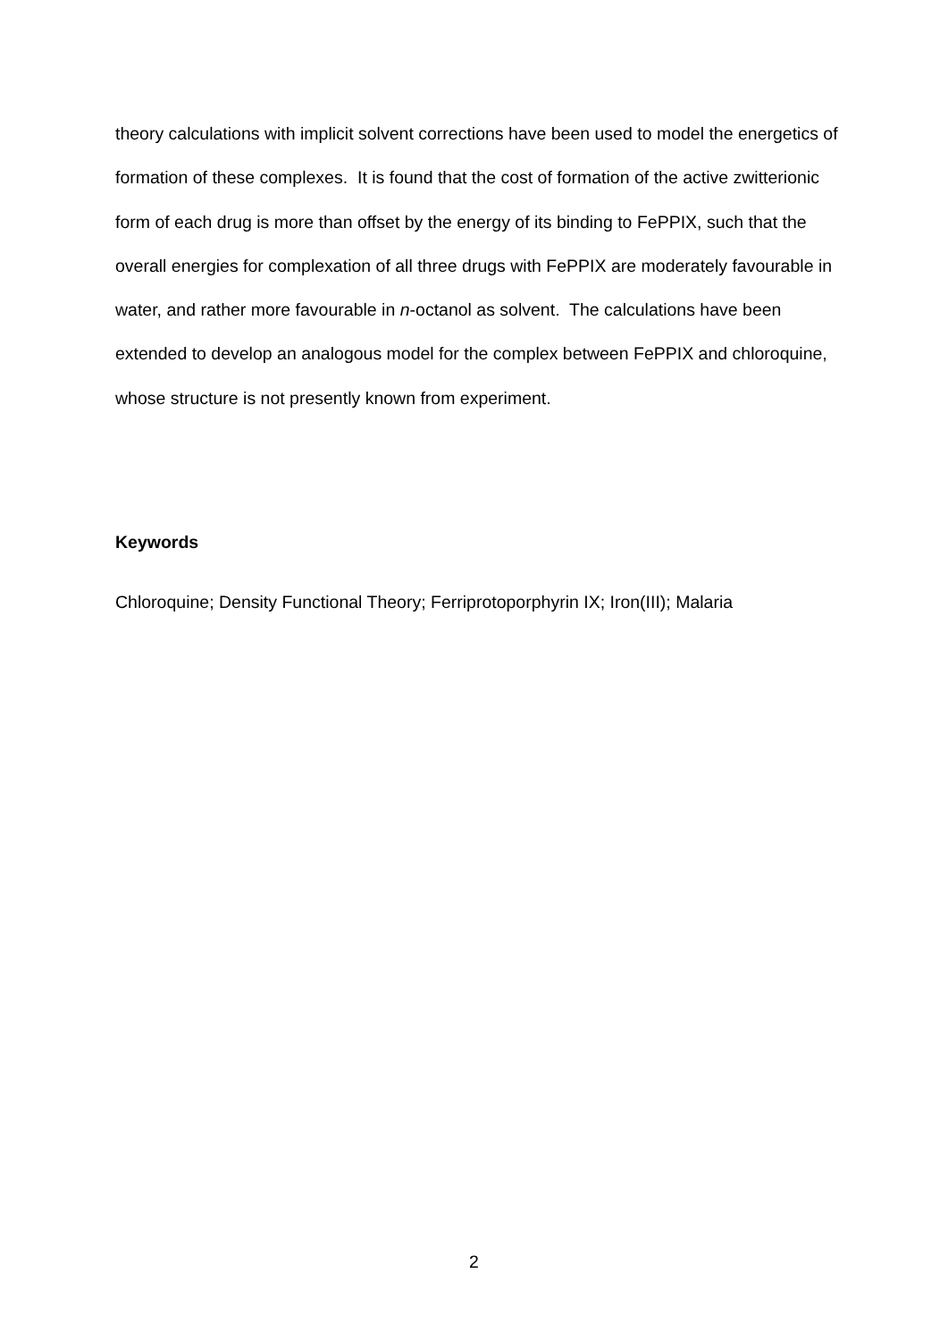theory calculations with implicit solvent corrections have been used to model the energetics of formation of these complexes. It is found that the cost of formation of the active zwitterionic form of each drug is more than offset by the energy of its binding to FePPIX, such that the overall energies for complexation of all three drugs with FePPIX are moderately favourable in water, and rather more favourable in n-octanol as solvent. The calculations have been extended to develop an analogous model for the complex between FePPIX and chloroquine, whose structure is not presently known from experiment.
Keywords
Chloroquine; Density Functional Theory; Ferriprotoporphyrin IX; Iron(III); Malaria
2